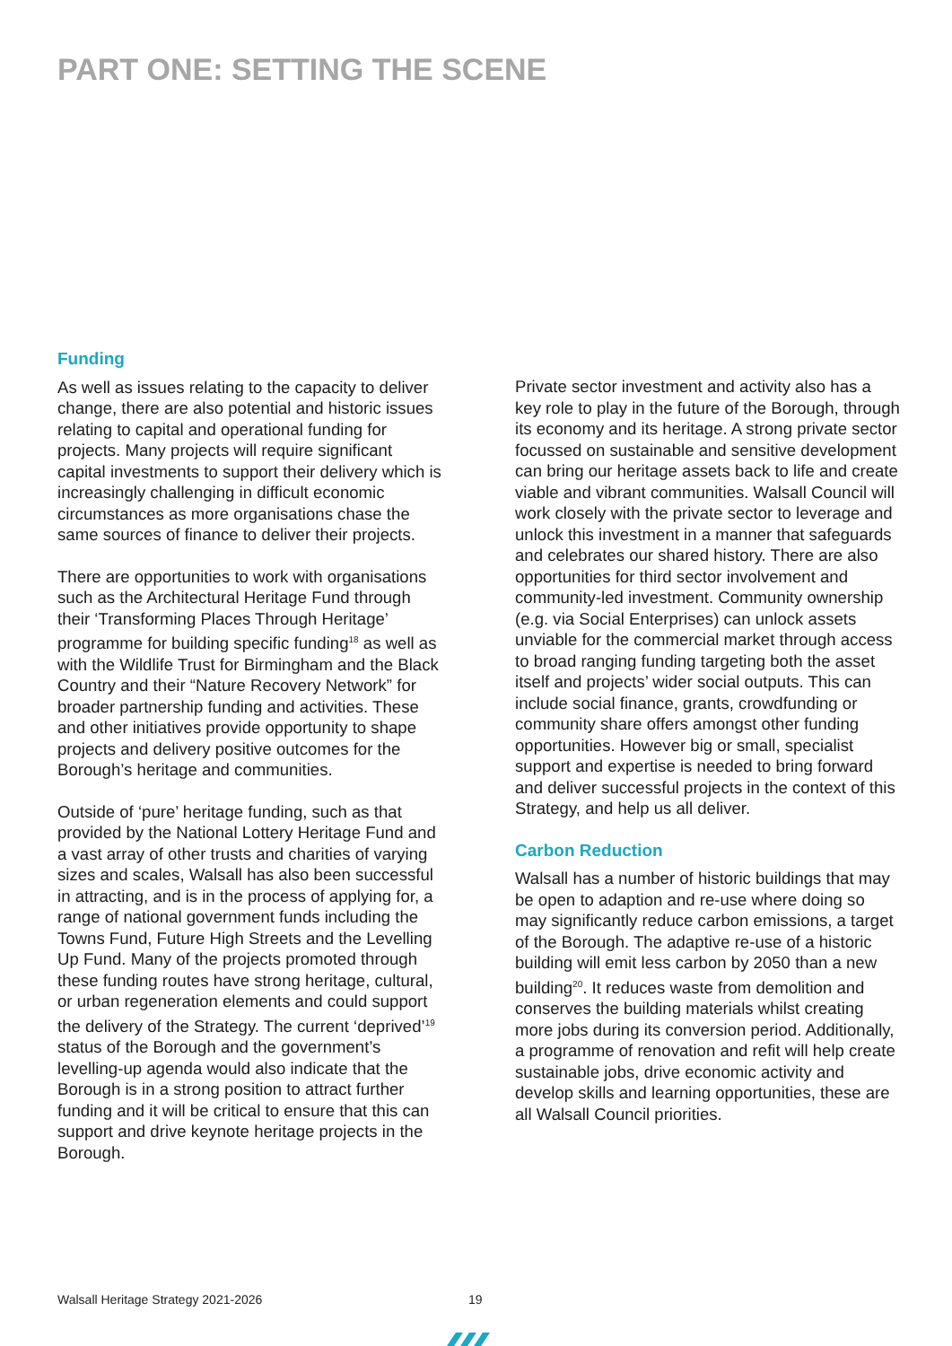PART ONE: SETTING THE SCENE
Funding
As well as issues relating to the capacity to deliver change, there are also potential and historic issues relating to capital and operational funding for projects. Many projects will require significant capital investments to support their delivery which is increasingly challenging in difficult economic circumstances as more organisations chase the same sources of finance to deliver their projects.
There are opportunities to work with organisations such as the Architectural Heritage Fund through their ‘Transforming Places Through Heritage’ programme for building specific funding<sup>18</sup> as well as with the Wildlife Trust for Birmingham and the Black Country and their “Nature Recovery Network” for broader partnership funding and activities. These and other initiatives provide opportunity to shape projects and delivery positive outcomes for the Borough’s heritage and communities.
Outside of ‘pure’ heritage funding, such as that provided by the National Lottery Heritage Fund and a vast array of other trusts and charities of varying sizes and scales, Walsall has also been successful in attracting, and is in the process of applying for, a range of national government funds including the Towns Fund, Future High Streets and the Levelling Up Fund. Many of the projects promoted through these funding routes have strong heritage, cultural, or urban regeneration elements and could support the delivery of the Strategy. The current ‘deprived’<sup>19</sup> status of the Borough and the government’s levelling-up agenda would also indicate that the Borough is in a strong position to attract further funding and it will be critical to ensure that this can support and drive keynote heritage projects in the Borough.
Private sector investment and activity also has a key role to play in the future of the Borough, through its economy and its heritage. A strong private sector focussed on sustainable and sensitive development can bring our heritage assets back to life and create viable and vibrant communities. Walsall Council will work closely with the private sector to leverage and unlock this investment in a manner that safeguards and celebrates our shared history. There are also opportunities for third sector involvement and community-led investment. Community ownership (e.g. via Social Enterprises) can unlock assets unviable for the commercial market through access to broad ranging funding targeting both the asset itself and projects’ wider social outputs. This can include social finance, grants, crowdfunding or community share offers amongst other funding opportunities. However big or small, specialist support and expertise is needed to bring forward and deliver successful projects in the context of this Strategy, and help us all deliver.
Carbon Reduction
Walsall has a number of historic buildings that may be open to adaption and re-use where doing so may significantly reduce carbon emissions, a target of the Borough. The adaptive re-use of a historic building will emit less carbon by 2050 than a new building<sup>20</sup>. It reduces waste from demolition and conserves the building materials whilst creating more jobs during its conversion period. Additionally, a programme of renovation and refit will help create sustainable jobs, drive economic activity and develop skills and learning opportunities, these are all Walsall Council priorities.
Walsall Heritage Strategy 2021-2026
19